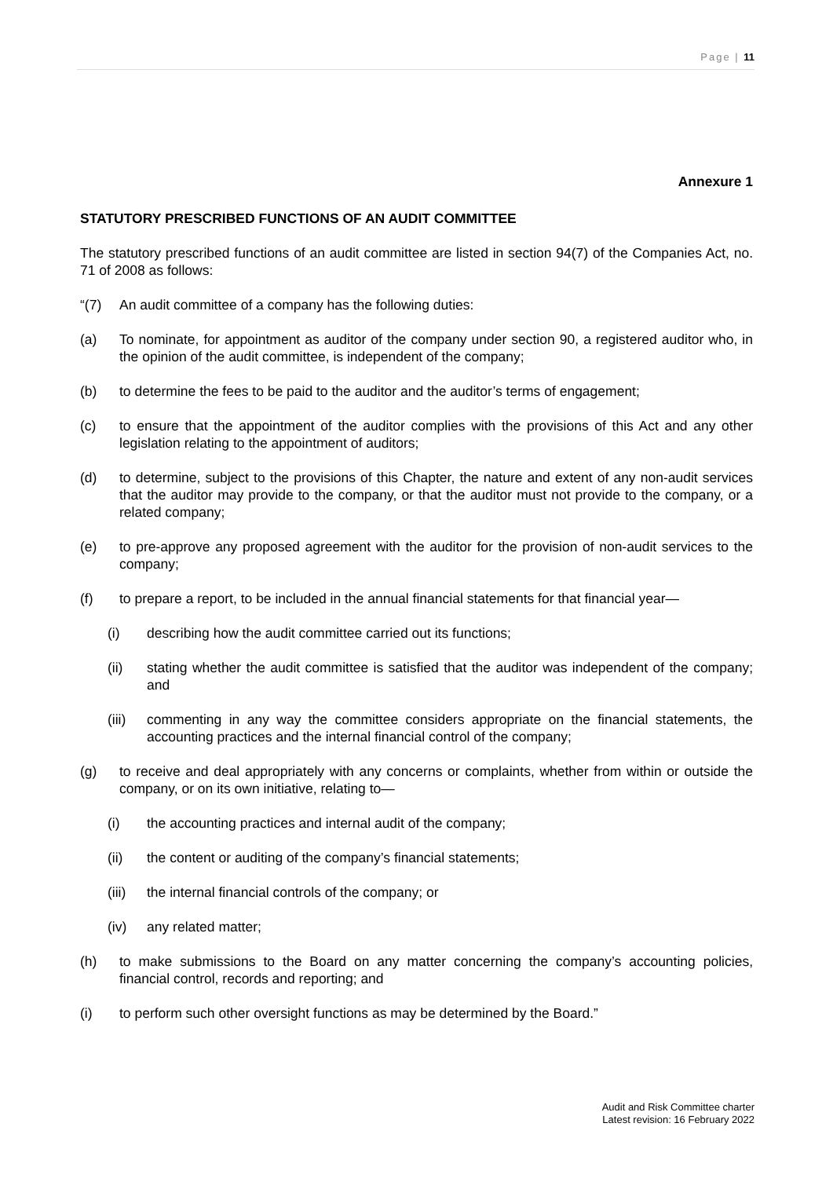Page | 11
Annexure 1
STATUTORY PRESCRIBED FUNCTIONS OF AN AUDIT COMMITTEE
The statutory prescribed functions of an audit committee are listed in section 94(7) of the Companies Act, no. 71 of 2008 as follows:
“(7) An audit committee of a company has the following duties:
(a) To nominate, for appointment as auditor of the company under section 90, a registered auditor who, in the opinion of the audit committee, is independent of the company;
(b) to determine the fees to be paid to the auditor and the auditor’s terms of engagement;
(c) to ensure that the appointment of the auditor complies with the provisions of this Act and any other legislation relating to the appointment of auditors;
(d) to determine, subject to the provisions of this Chapter, the nature and extent of any non-audit services that the auditor may provide to the company, or that the auditor must not provide to the company, or a related company;
(e) to pre-approve any proposed agreement with the auditor for the provision of non-audit services to the company;
(f) to prepare a report, to be included in the annual financial statements for that financial year—
(i) describing how the audit committee carried out its functions;
(ii) stating whether the audit committee is satisfied that the auditor was independent of the company; and
(iii)
commenting in any way the committee considers appropriate on the financial statements, the accounting practices and the internal financial control of the company;
(g) to receive and deal appropriately with any concerns or complaints, whether from within or outside the company, or on its own initiative, relating to—
(i) the accounting practices and internal audit of the company;
(ii) the content or auditing of the company’s financial statements;
(iii)
the internal financial controls of the company; or
(iv) any related matter;
(h) to make submissions to the Board on any matter concerning the company’s accounting policies, financial control, records and reporting; and
(i) to perform such other oversight functions as may be determined by the Board.”
Audit and Risk Committee charter
Latest revision: 16 February 2022